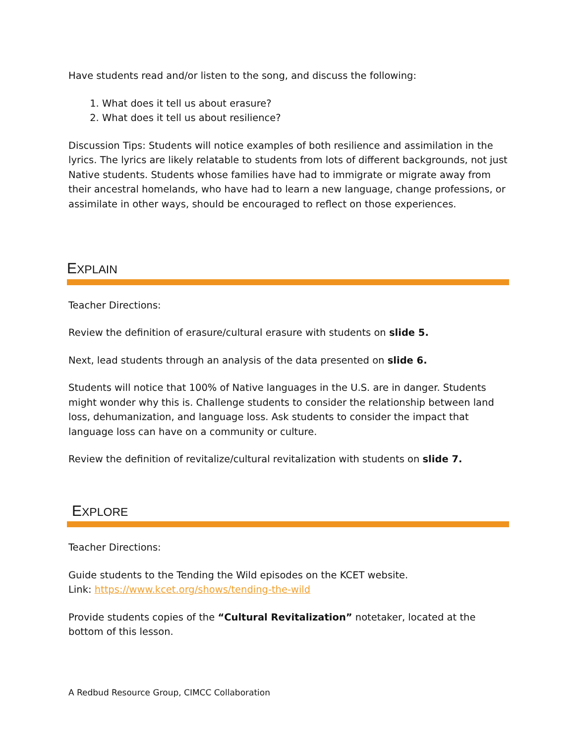Have students read and/or listen to the song, and discuss the following:
1. What does it tell us about erasure?
2. What does it tell us about resilience?
Discussion Tips: Students will notice examples of both resilience and assimilation in the lyrics. The lyrics are likely relatable to students from lots of different backgrounds, not just Native students. Students whose families have had to immigrate or migrate away from their ancestral homelands, who have had to learn a new language, change professions, or assimilate in other ways, should be encouraged to reflect on those experiences.
EXPLAIN
Teacher Directions:
Review the definition of erasure/cultural erasure with students on slide 5.
Next, lead students through an analysis of the data presented on slide 6.
Students will notice that 100% of Native languages in the U.S. are in danger. Students might wonder why this is. Challenge students to consider the relationship between land loss, dehumanization, and language loss. Ask students to consider the impact that language loss can have on a community or culture.
Review the definition of revitalize/cultural revitalization with students on slide 7.
EXPLORE
Teacher Directions:
Guide students to the Tending the Wild episodes on the KCET website.
Link: https://www.kcet.org/shows/tending-the-wild
Provide students copies of the “Cultural Revitalization” notetaker, located at the bottom of this lesson.
A Redbud Resource Group, CIMCC Collaboration